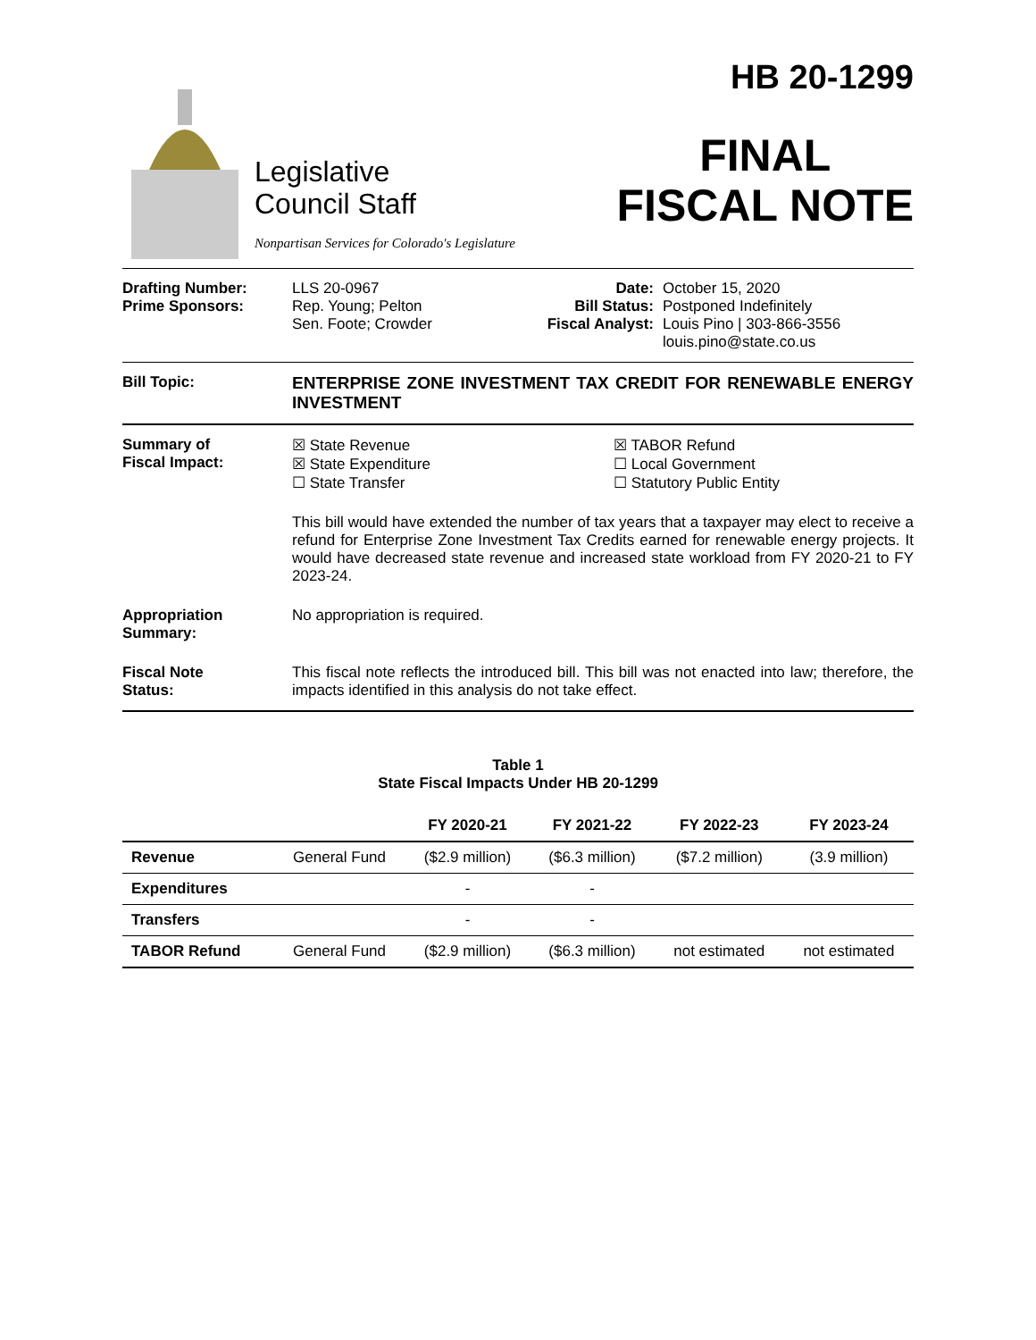Legislative
Council Staff
Nonpartisan Services for Colorado's Legislature
HB 20-1299
FINAL
FISCAL NOTE
Drafting Number:
Prime Sponsors:
LLS 20-0967
Rep. Young; Pelton
Sen. Foote; Crowder
Date:
Bill Status:
Fiscal Analyst:
October 15, 2020
Postponed Indefinitely
Louis Pino | 303-866-3556
louis.pino@state.co.us
Bill Topic: ENTERPRISE ZONE INVESTMENT TAX CREDIT FOR RENEWABLE ENERGY INVESTMENT
Summary of
Fiscal Impact:
☒ State Revenue
☒ State Expenditure
☐ State Transfer
☒ TABOR Refund
☐ Local Government
☐ Statutory Public Entity
This bill would have extended the number of tax years that a taxpayer may elect to receive a refund for Enterprise Zone Investment Tax Credits earned for renewable energy projects. It would have decreased state revenue and increased state workload from FY 2020-21 to FY 2023-24.
Appropriation
Summary:
No appropriation is required.
Fiscal Note
Status:
This fiscal note reflects the introduced bill. This bill was not enacted into law; therefore, the impacts identified in this analysis do not take effect.
Table 1
State Fiscal Impacts Under HB 20-1299
| | | FY 2020-21 | FY 2021-22 | FY 2022-23 | FY 2023-24 |
| --- | --- | --- | --- | --- | --- |
| Revenue | General Fund | ($2.9 million) | ($6.3 million) | ($7.2 million) | (3.9 million) |
| Expenditures | | - | - | | |
| Transfers | | - | - | | |
| TABOR Refund | General Fund | ($2.9 million) | ($6.3 million) | not estimated | not estimated |